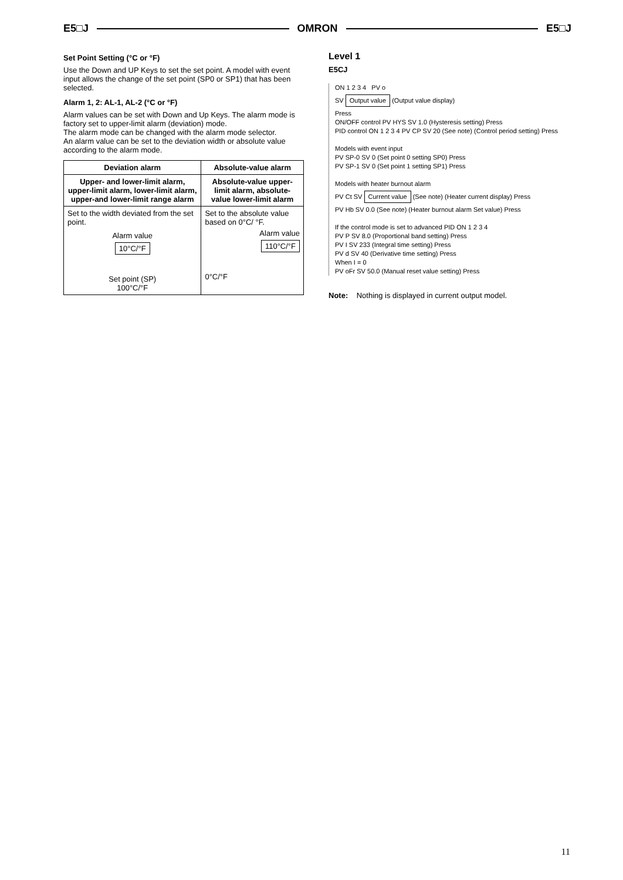E5□J OMRON E5□J
Set Point Setting (°C or °F)
Use the Down and UP Keys to set the set point. A model with event input allows the change of the set point (SP0 or SP1) that has been selected.
Alarm 1, 2: AL-1, AL-2 (°C or °F)
Alarm values can be set with Down and Up Keys. The alarm mode is factory set to upper-limit alarm (deviation) mode.
The alarm mode can be changed with the alarm mode selector.
An alarm value can be set to the deviation width or absolute value according to the alarm mode.
| Deviation alarm | Absolute-value alarm |
| --- | --- |
| Upper- and lower-limit alarm, upper-limit alarm, lower-limit alarm, upper-and lower-limit range alarm | Absolute-value upper-limit alarm, absolute-value lower-limit alarm |
| Set to the width deviated from the set point. Alarm value 10°C/°F Set point (SP) 100°C/°F | Set to the absolute value based on 0°C/ °F. Alarm value 110°C/°F 0°C/°F |
Level 1
E5CJ
ON 1 2 3 4 PV o
SV Output value (Output value display)
Press
ON/OFF control PV HYS SV 1.0 (Hysteresis setting) Press
PID control ON 1 2 3 4 PV CP SV 20 (See note) (Control period setting) Press
Models with event input
PV SP-0 SV 0 (Set point 0 setting SP0) Press
PV SP-1 SV 0 (Set point 1 setting SP1) Press
Models with heater burnout alarm
PV Ct SV Current value (See note) (Heater current display) Press
PV Hb SV 0.0 (See note) (Heater burnout alarm Set value) Press
If the control mode is set to advanced PID ON 1 2 3 4
PV P SV 8.0 (Proportional band setting) Press
PV I SV 233 (Integral time setting) Press
PV d SV 40 (Derivative time setting) Press
When I = 0
PV oFr SV 50.0 (Manual reset value setting) Press
Note: Nothing is displayed in current output model.
11